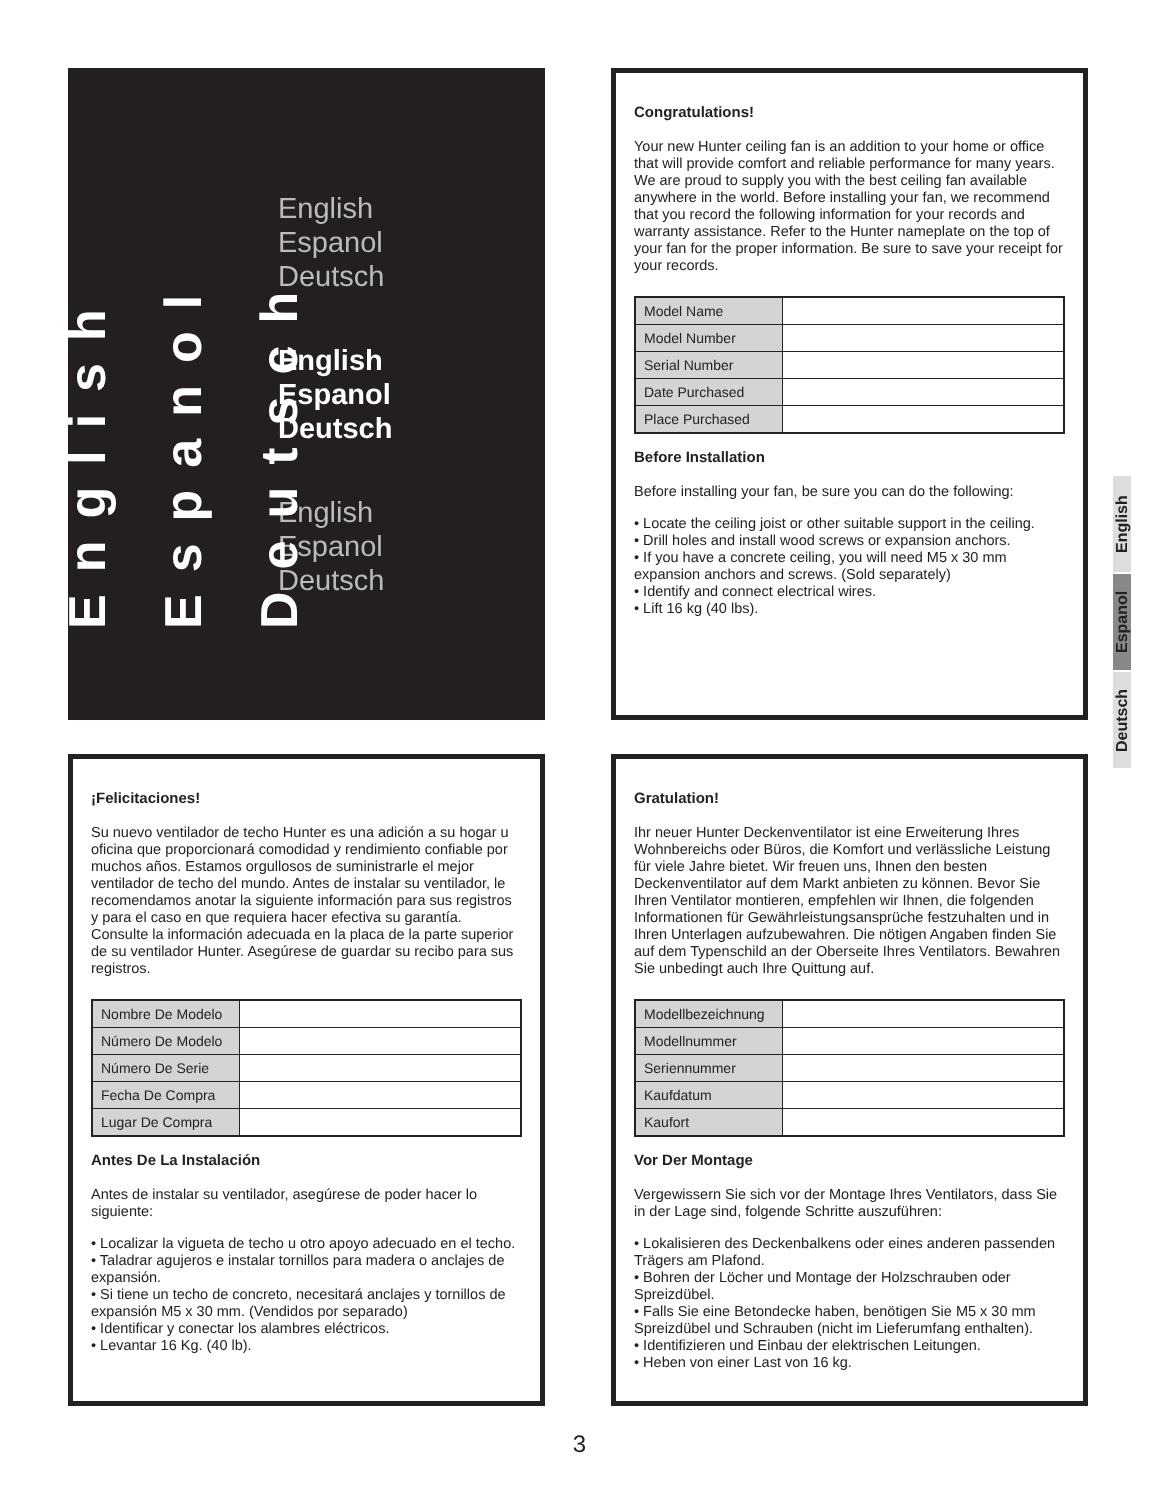English
Espanol
Deutsch
English
Espanol
Deutsch
English
Espanol
Deutsch
English
Espanol
Deutsch
Congratulations!
Your new Hunter ceiling fan is an addition to your home or office that will provide comfort and reliable performance for many years. We are proud to supply you with the best ceiling fan available anywhere in the world. Before installing your fan, we recommend that you record the following information for your records and warranty assistance. Refer to the Hunter nameplate on the top of your fan for the proper information. Be sure to save your receipt for your records.
| Model Name | |
| Model Number | |
| Serial Number | |
| Date Purchased | |
| Place Purchased | |
Before Installation
Before installing your fan, be sure you can do the following:
• Locate the ceiling joist or other suitable support in the ceiling.
• Drill holes and install wood screws or expansion anchors.
• If you have a concrete ceiling, you will need M5 x 30 mm expansion anchors and screws. (Sold separately)
• Identify and connect electrical wires.
• Lift 16 kg (40 lbs).
¡Felicitaciones!
Su nuevo ventilador de techo Hunter es una adición a su hogar u oficina que proporcionará comodidad y rendimiento confiable por muchos años. Estamos orgullosos de suministrarle el mejor ventilador de techo del mundo. Antes de instalar su ventilador, le recomendamos anotar la siguiente información para sus registros y para el caso en que requiera hacer efectiva su garantía. Consulte la información adecuada en la placa de la parte superior de su ventilador Hunter. Asegúrese de guardar su recibo para sus registros.
| Nombre De Modelo | |
| Número De Modelo | |
| Número De Serie | |
| Fecha De Compra | |
| Lugar De Compra | |
Antes De La Instalación
Antes de instalar su ventilador, asegúrese de poder hacer lo siguiente:
• Localizar la vigueta de techo u otro apoyo adecuado en el techo.
• Taladrar agujeros e instalar tornillos para madera o anclajes de expansión.
• Si tiene un techo de concreto, necesitará anclajes y tornillos de expansión M5 x 30 mm. (Vendidos por separado)
• Identificar y conectar los alambres eléctricos.
• Levantar 16 Kg. (40 lb).
Gratulation!
Ihr neuer Hunter Deckenventilator ist eine Erweiterung Ihres Wohnbereichs oder Büros, die Komfort und verlässliche Leistung für viele Jahre bietet. Wir freuen uns, Ihnen den besten Deckenventilator auf dem Markt anbieten zu können. Bevor Sie Ihren Ventilator montieren, empfehlen wir Ihnen, die folgenden Informationen für Gewährleistungsansprüche festzuhalten und in Ihren Unterlagen aufzubewahren. Die nötigen Angaben finden Sie auf dem Typenschild an der Oberseite Ihres Ventilators. Bewahren Sie unbedingt auch Ihre Quittung auf.
| Modellbezeichnung | |
| Modellnummer | |
| Seriennummer | |
| Kaufdatum | |
| Kaufort | |
Vor Der Montage
Vergewissern Sie sich vor der Montage Ihres Ventilators, dass Sie in der Lage sind, folgende Schritte auszuführen:
• Lokalisieren des Deckenbalkens oder eines anderen passenden Trägers am Plafond.
• Bohren der Löcher und Montage der Holzschrauben oder Spreizdübel.
• Falls Sie eine Betondecke haben, benötigen Sie M5 x 30 mm Spreizdübel und Schrauben (nicht im Lieferumfang enthalten).
• Identifizieren und Einbau der elektrischen Leitungen.
• Heben von einer Last von 16 kg.
English
Espanol
Deutsch
3